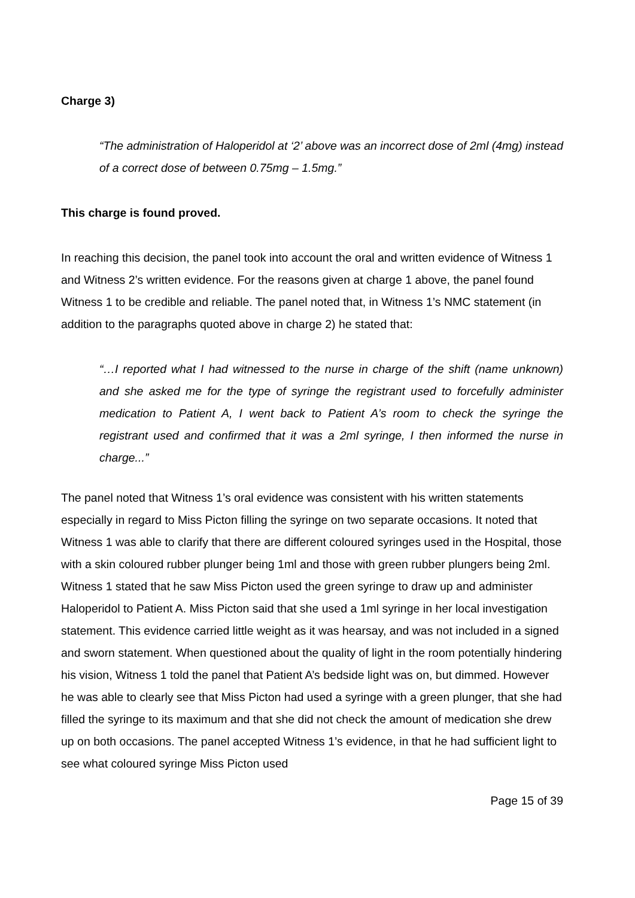Charge 3)
“The administration of Haloperidol at ‘2’ above was an incorrect dose of 2ml (4mg) instead of a correct dose of between 0.75mg – 1.5mg.”
This charge is found proved.
In reaching this decision, the panel took into account the oral and written evidence of Witness 1 and Witness 2’s written evidence. For the reasons given at charge 1 above, the panel found Witness 1 to be credible and reliable. The panel noted that, in Witness 1’s NMC statement (in addition to the paragraphs quoted above in charge 2) he stated that:
“…I reported what I had witnessed to the nurse in charge of the shift (name unknown) and she asked me for the type of syringe the registrant used to forcefully administer medication to Patient A, I went back to Patient A’s room to check the syringe the registrant used and confirmed that it was a 2ml syringe, I then informed the nurse in charge...”
The panel noted that Witness 1’s oral evidence was consistent with his written statements especially in regard to Miss Picton filling the syringe on two separate occasions. It noted that Witness 1 was able to clarify that there are different coloured syringes used in the Hospital, those with a skin coloured rubber plunger being 1ml and those with green rubber plungers being 2ml. Witness 1 stated that he saw Miss Picton used the green syringe to draw up and administer Haloperidol to Patient A. Miss Picton said that she used a 1ml syringe in her local investigation statement. This evidence carried little weight as it was hearsay, and was not included in a signed and sworn statement. When questioned about the quality of light in the room potentially hindering his vision, Witness 1 told the panel that Patient A’s bedside light was on, but dimmed. However he was able to clearly see that Miss Picton had used a syringe with a green plunger, that she had filled the syringe to its maximum and that she did not check the amount of medication she drew up on both occasions. The panel accepted Witness 1’s evidence, in that he had sufficient light to see what coloured syringe Miss Picton used
Page 15 of 39